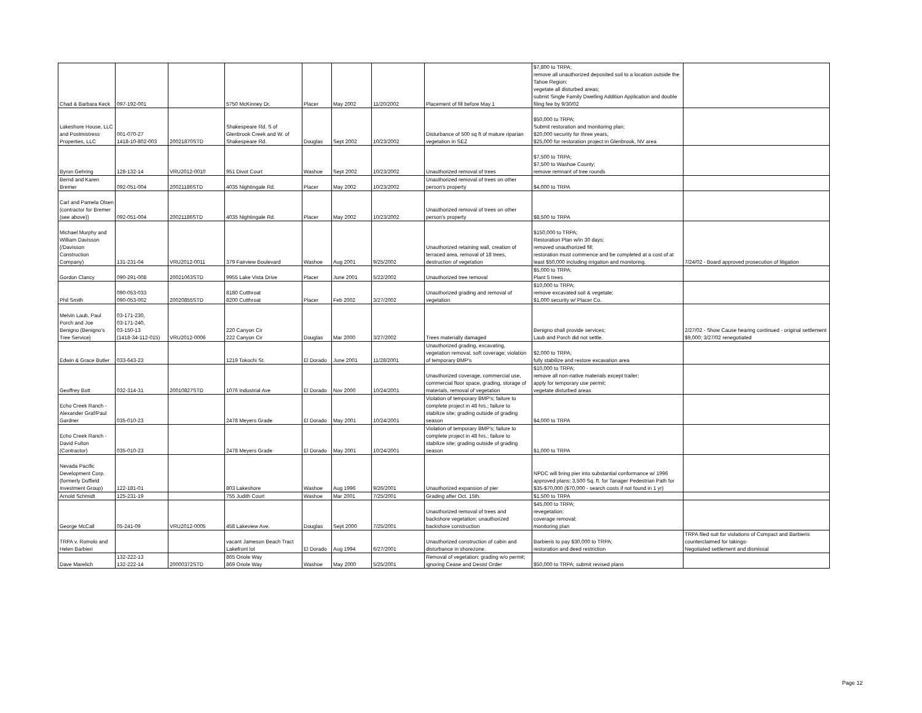| Chad & Barbara Keck | 097-192-001 | | 5750 McKinney Dr. | Placer | May 2002 | 11/20/2002 | Placement of fill before May 1 | $7,800 to TRPA; remove all unauthorized deposited soil to a location outside the Tahoe Region; vegetate all disturbed areas; submit Single Family Dwelling Addition Application and double filing fee by 9/30/02 | |
| Lakeshore House, LLC and Postmistress Properties, LLC | 001-070-27 1418-10-802-003 | 20021870STD | Shakespeare Rd. S of Glenbrook Creek and W. of Shakespeare Rd. | Douglas | Sept 2002 | 10/23/2002 | Disturbance of 500 sq ft of mature riparian vegetation in SEZ | $50,000 to TRPA; Submit restoration and monitoring plan; $20,000 security for three years, $25,000 for restoration project in Glenbrook, NV area | |
| Byron Gehring | 128-132-14 | VRU2012-0010 | 951 Divot Court | Washoe | Sept 2002 | 10/23/2002 | Unauthorized removal of trees | $7,500 to TRPA; $7,500 to Washoe County; remove remnant of tree rounds | |
| Bernd and Karen Bremer | 092-051-004 | 20021186STD | 4035 Nightingale Rd. | Placer | May 2002 | 10/23/2002 | Unauthorized removal of trees on other person's property | $4,000 to TRPA | |
| Carl and Pamela Olsen (contractor for Bremer (see above)) | 092-051-004 | 20021186STD | 4035 Nightingale Rd. | Placer | May 2002 | 10/23/2002 | Unauthorized removal of trees on other person's property | $8,500 to TRPA | |
| Michael Murphy and William Davisson (/Davisson Construction Company) | 131-231-04 | VRU2012-0011 | 379 Fairview Boulevard | Washoe | Aug 2001 | 9/25/2002 | Unauthorized retaining wall, creation of terraced area, removal of 18 trees, destruction of vegetation | $150,000 to TRPA; Restoration Plan w/in 30 days; removed unauthorized fill; restoration must commence and be completed at a cost of at least $50,000 including irrigation and monitoring. | 7/24/02 - Board approved prosecution of litigation |
| Gordon Clancy | 090-291-008 | 20021063STD | 9955 Lake Vista Drive | Placer | June 2001 | 5/22/2002 | Unauthorized tree removal | $5,000 to TRPA; Plant 5 trees | |
| Phil Smith | 090-053-033 090-053-002 | 20020855STD | 8180 Cutthroat 8200 Cutthroat | Placer | Feb 2002 | 3/27/2002 | Unauthorized grading and removal of vegetation | $10,000 to TRPA; remove excavated soil & vegetate; $1,000 security w/ Placer Co. | |
| Melvin Laub, Paul Porch and Joe Benigno (Benigno's Tree Service) | 03-171-230, 03-171-240, 03-150-13 (1418-34-112-015) | VRU2012-0006 | 220 Canyon Cir 222 Canyon Cir | Douglas | Mar 2000 | 3/27/2002 | Trees materially damaged | Benigno shall provide services; Laub and Porch did not settle. | 2/27/02 - Show Cause hearing continued - original settlement $9,000; 3/27/02 renegotiated |
| Edwin & Grace Butler | 033-643-23 | | 1219 Tokochi St. | El Dorado | June 2001 | 11/28/2001 | Unauthorized grading, excavating, vegetation removal, soft coverage; violation of temporary BMP's | $2,000 to TRPA; fully stabilize and restore excavation area | |
| Geoffrey Bott | 032-314-31 | 20010827STD | 1076 Industrial Ave | El Dorado | Nov 2000 | 10/24/2001 | Unauthorized coverage, commercial use, commercial floor space, grading, storage of materials, removal of vegetation | $10,000 to TRPA; remove all non-native materials except trailer; apply for temporary use permit; vegetate disturbed areas | |
| Echo Creek Ranch - Alexander Graf/Paul Gardner | 035-010-23 | | 2478 Meyers Grade | El Dorado | May 2001 | 10/24/2001 | Violation of temporary BMP's; failure to complete project in 48 hrs.; failure to stabilize site; grading outside of grading season | $4,000 to TRPA | |
| Echo Creek Ranch - David Fulton (Contractor) | 035-010-23 | | 2478 Meyers Grade | El Dorado | May 2001 | 10/24/2001 | Violation of temporary BMP's; failure to complete project in 48 hrs.; failure to stabilize site; grading outside of grading season | $1,000 to TRPA | |
| Nevada Pacific Development Corp. (formerly Duffield Investment Group) | 122-181-01 | | 803 Lakeshore | Washoe | Aug 1996 | 9/26/2001 | Unauthorized expansion of pier | NPDC will bring pier into substantial conformance w/ 1996 approved plans; 3,500 Sq. ft. for Tanager Pedestrian Path for $35-$70,000 ($70,000 - search costs if not found in 1 yr) | |
| Arnold Schmidt | 125-231-19 | | 755 Judith Court | Washoe | Mar 2001 | 7/25/2001 | Grading after Oct. 15th. | $1,500 to TRPA | |
| George McCall | 05-241-09 | VRU2012-0005 | 458 Lakeview Ave. | Douglas | Sept 2000 | 7/25/2001 | Unauthorized removal of trees and backshore vegetation; unauthorized backshore construction | $45,000 to TRPA; revegetation; coverage removal; monitoring plan | |
| TRPA v. Romolo and Helen Barbieri | | | vacant Jameson Beach Tract Lakefront lot | El Dorado | Aug 1994 | 6/27/2001 | Unauthorized construction of cabin and disturbance in shorezone. | Barbieris to pay $30,000 to TRPA; restoration and deed restriction | TRPA filed suit for violations of Compact and Barbieris counterclaimed for takings- Negotiated settlement and dismissal |
| Dave Marelich | 132-222-13 132-222-14 | 20000372STD | 865 Oriole Way 869 Oriole Way | Washoe | May 2000 | 5/25/2001 | Removal of vegetation; grading w/o permit; ignoring Cease and Desist Order | $50,000 to TRPA; submit revised plans | |
Page 12